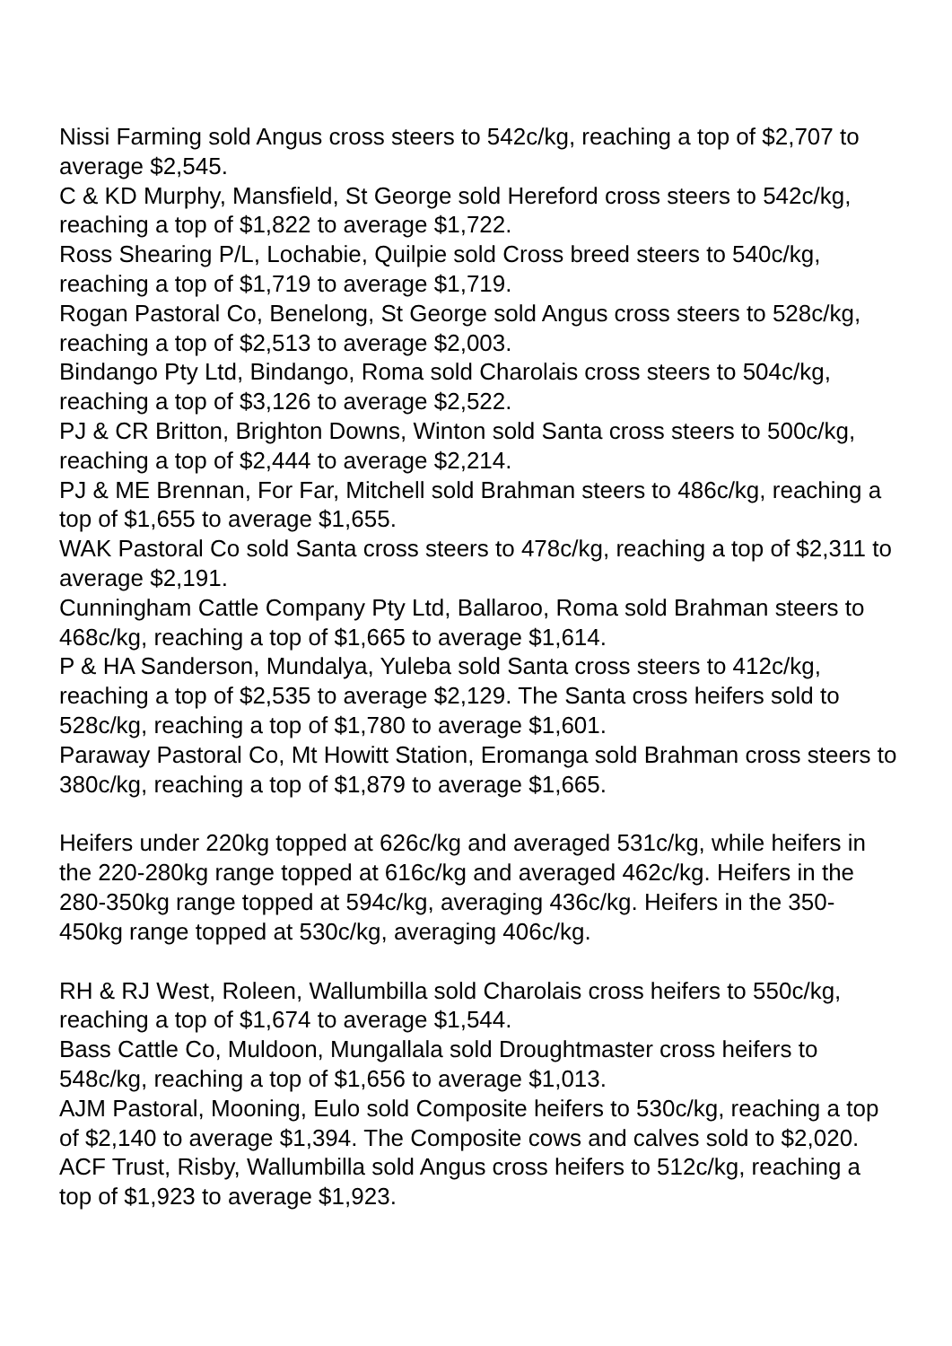Nissi Farming sold Angus cross steers to 542c/kg, reaching a top of $2,707 to average $2,545.
C & KD Murphy, Mansfield, St George sold Hereford cross steers to 542c/kg, reaching a top of $1,822 to average $1,722.
Ross Shearing P/L, Lochabie, Quilpie sold Cross breed steers to 540c/kg, reaching a top of $1,719 to average $1,719.
Rogan Pastoral Co, Benelong, St George sold Angus cross steers to 528c/kg, reaching a top of $2,513 to average $2,003.
Bindango Pty Ltd, Bindango, Roma sold Charolais cross steers to 504c/kg, reaching a top of $3,126 to average $2,522.
PJ & CR Britton, Brighton Downs, Winton sold Santa cross steers to 500c/kg, reaching a top of $2,444 to average $2,214.
PJ & ME Brennan, For Far, Mitchell sold Brahman steers to 486c/kg, reaching a top of $1,655 to average $1,655.
WAK Pastoral Co sold Santa cross steers to 478c/kg, reaching a top of $2,311 to average $2,191.
Cunningham Cattle Company Pty Ltd, Ballaroo, Roma sold Brahman steers to 468c/kg, reaching a top of $1,665 to average $1,614.
P & HA Sanderson, Mundalya, Yuleba sold Santa cross steers to 412c/kg, reaching a top of $2,535 to average $2,129. The Santa cross heifers sold to 528c/kg, reaching a top of $1,780 to average $1,601.
Paraway Pastoral Co, Mt Howitt Station, Eromanga sold Brahman cross steers to 380c/kg, reaching a top of $1,879 to average $1,665.
Heifers under 220kg topped at 626c/kg and averaged 531c/kg, while heifers in the 220-280kg range topped at 616c/kg and averaged 462c/kg. Heifers in the 280-350kg range topped at 594c/kg, averaging 436c/kg. Heifers in the 350-450kg range topped at 530c/kg, averaging 406c/kg.
RH & RJ West, Roleen, Wallumbilla sold Charolais cross heifers to 550c/kg, reaching a top of $1,674 to average $1,544.
Bass Cattle Co, Muldoon, Mungallala sold Droughtmaster cross heifers to 548c/kg, reaching a top of $1,656 to average $1,013.
AJM Pastoral, Mooning, Eulo sold Composite heifers to 530c/kg, reaching a top of $2,140 to average $1,394. The Composite cows and calves sold to $2,020.
ACF Trust, Risby, Wallumbilla sold Angus cross heifers to 512c/kg, reaching a top of $1,923 to average $1,923.